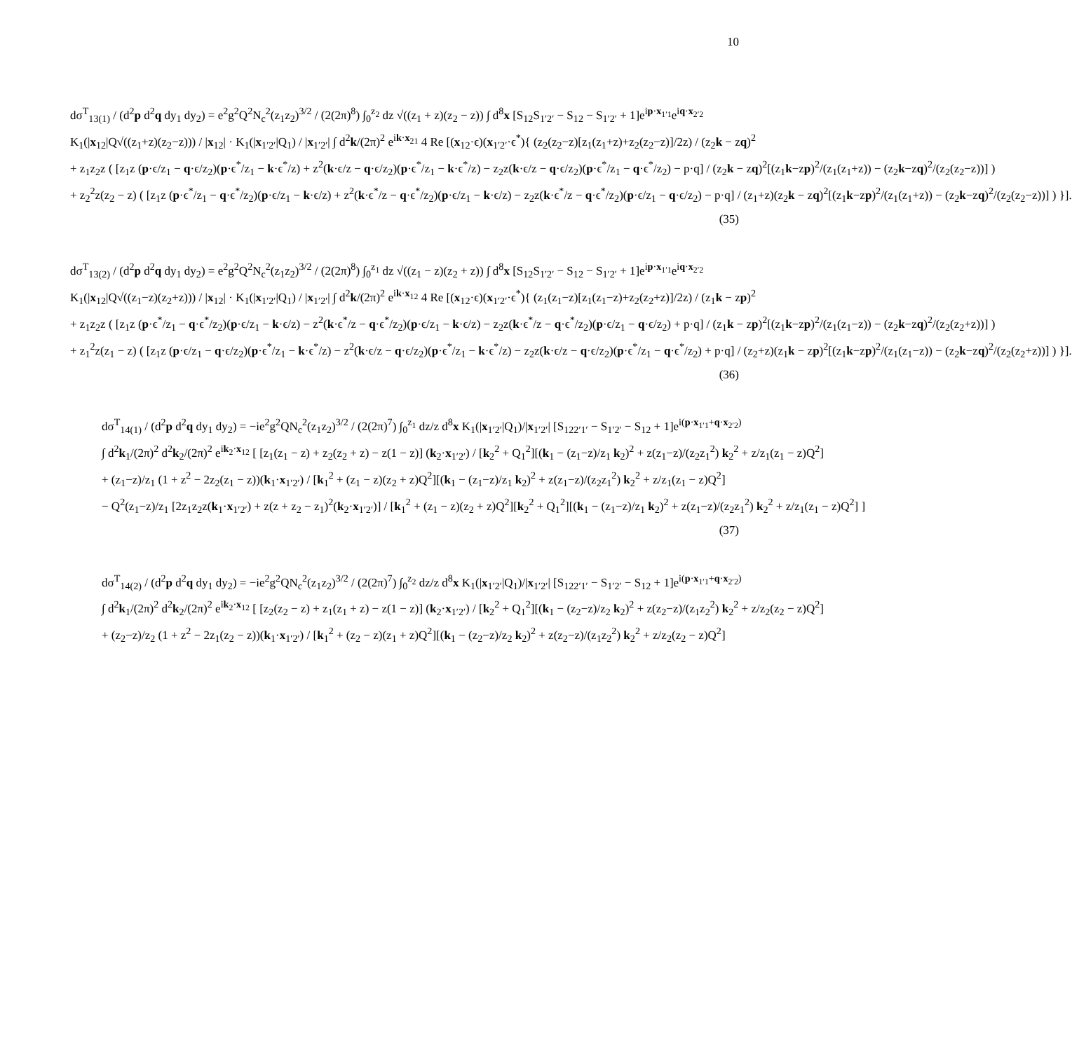10
dσ<sup>T</sup><sub>13(1)</sub> / (d<sup>2</sup>p d<sup>2</sup>q dy<sub>1</sub> dy<sub>2</sub>) = e<sup>2</sup>g<sup>2</sup>Q<sup>2</sup>N<sub>c</sub><sup>2</sup>(z<sub>1</sub>z<sub>2</sub>)<sup>3/2</sup> / (2(2π)<sup>8</sup>) ∫<sub>0</sub><sup>z<sub>2</sub></sup> dz √((z<sub>1</sub> + z)(z<sub>2</sub> − z)) ∫ d<sup>8</sup>x [S<sub>12</sub>S<sub>1′2′</sub> − S<sub>12</sub> − S<sub>1′2′</sub> + 1]e<sup>ip·x<sub>1′1</sub></sup>e<sup>iq·x<sub>2′2</sub></sup>
K<sub>1</sub>(|x<sub>12</sub>|Q√((z<sub>1</sub>+z)(z<sub>2</sub>−z))) / |x<sub>12</sub>| · K<sub>1</sub>(|x<sub>1′2′</sub>|Q<sub>1</sub>) / |x<sub>1′2′</sub>| ∫ d<sup>2</sup>k/(2π)<sup>2</sup> e<sup>ik·x<sub>21</sub></sup> 4 Re [(x<sub>12</sub>·ϵ)(x<sub>1′2′</sub>·ϵ<sup>*</sup>){ (z<sub>2</sub>(z<sub>2</sub>−z)[z<sub>1</sub>(z<sub>1</sub>+z)+z<sub>2</sub>(z<sub>2</sub>−z)]/2z) / (z<sub>2</sub>k − zq)<sup>2</sup>
+ z<sub>1</sub>z<sub>2</sub>z ( [z<sub>1</sub>z (p·ϵ/z<sub>1</sub> − q·ϵ/z<sub>2</sub>)(p·ϵ<sup>*</sup>/z<sub>1</sub> − k·ϵ<sup>*</sup>/z) + z<sup>2</sup>(k·ϵ/z − q·ϵ/z<sub>2</sub>)(p·ϵ<sup>*</sup>/z<sub>1</sub> − k·ϵ<sup>*</sup>/z) − z<sub>2</sub>z(k·ϵ/z − q·ϵ/z<sub>2</sub>)(p·ϵ<sup>*</sup>/z<sub>1</sub> − q·ϵ<sup>*</sup>/z<sub>2</sub>) − p·q] / (z<sub>2</sub>k − zq)<sup>2</sup>[(z<sub>1</sub>k−zp)<sup>2</sup>/(z<sub>1</sub>(z<sub>1</sub>+z)) − (z<sub>2</sub>k−zq)<sup>2</sup>/(z<sub>2</sub>(z<sub>2</sub>−z))] )
+ z<sub>2</sub><sup>2</sup>z(z<sub>2</sub> − z) ( [z<sub>1</sub>z (p·ϵ<sup>*</sup>/z<sub>1</sub> − q·ϵ<sup>*</sup>/z<sub>2</sub>)(p·ϵ/z<sub>1</sub> − k·ϵ/z) + z<sup>2</sup>(k·ϵ<sup>*</sup>/z − q·ϵ<sup>*</sup>/z<sub>2</sub>)(p·ϵ/z<sub>1</sub> − k·ϵ/z) − z<sub>2</sub>z(k·ϵ<sup>*</sup>/z − q·ϵ<sup>*</sup>/z<sub>2</sub>)(p·ϵ/z<sub>1</sub> − q·ϵ/z<sub>2</sub>) − p·q] / (z<sub>1</sub>+z)(z<sub>2</sub>k − zq)<sup>2</sup>[(z<sub>1</sub>k−zp)<sup>2</sup>/(z<sub>1</sub>(z<sub>1</sub>+z)) − (z<sub>2</sub>k−zq)<sup>2</sup>/(z<sub>2</sub>(z<sub>2</sub>−z))] ) }].
(35)
dσ<sup>T</sup><sub>13(2)</sub> / (d<sup>2</sup>p d<sup>2</sup>q dy<sub>1</sub> dy<sub>2</sub>) = e<sup>2</sup>g<sup>2</sup>Q<sup>2</sup>N<sub>c</sub><sup>2</sup>(z<sub>1</sub>z<sub>2</sub>)<sup>3/2</sup> / (2(2π)<sup>8</sup>) ∫<sub>0</sub><sup>z<sub>1</sub></sup> dz √((z<sub>1</sub> − z)(z<sub>2</sub> + z)) ∫ d<sup>8</sup>x [S<sub>12</sub>S<sub>1′2′</sub> − S<sub>12</sub> − S<sub>1′2′</sub> + 1]e<sup>ip·x<sub>1′1</sub></sup>e<sup>iq·x<sub>2′2</sub></sup>
K<sub>1</sub>(|x<sub>12</sub>|Q√((z<sub>1</sub>−z)(z<sub>2</sub>+z))) / |x<sub>12</sub>| · K<sub>1</sub>(|x<sub>1′2′</sub>|Q<sub>1</sub>) / |x<sub>1′2′</sub>| ∫ d<sup>2</sup>k/(2π)<sup>2</sup> e<sup>ik·x<sub>12</sub></sup> 4 Re [(x<sub>12</sub>·ϵ)(x<sub>1′2′</sub>·ϵ<sup>*</sup>){ (z<sub>1</sub>(z<sub>1</sub>−z)[z<sub>1</sub>(z<sub>1</sub>−z)+z<sub>2</sub>(z<sub>2</sub>+z)]/2z) / (z<sub>1</sub>k − zp)<sup>2</sup>
+ z<sub>1</sub>z<sub>2</sub>z ( [z<sub>1</sub>z (p·ϵ<sup>*</sup>/z<sub>1</sub> − q·ϵ<sup>*</sup>/z<sub>2</sub>)(p·ϵ/z<sub>1</sub> − k·ϵ/z) − z<sup>2</sup>(k·ϵ<sup>*</sup>/z − q·ϵ<sup>*</sup>/z<sub>2</sub>)(p·ϵ/z<sub>1</sub> − k·ϵ/z) − z<sub>2</sub>z(k·ϵ<sup>*</sup>/z − q·ϵ<sup>*</sup>/z<sub>2</sub>)(p·ϵ/z<sub>1</sub> − q·ϵ/z<sub>2</sub>) + p·q] / (z<sub>1</sub>k − zp)<sup>2</sup>[(z<sub>1</sub>k−zp)<sup>2</sup>/(z<sub>1</sub>(z<sub>1</sub>−z)) − (z<sub>2</sub>k−zq)<sup>2</sup>/(z<sub>2</sub>(z<sub>2</sub>+z))] )
+ z<sub>1</sub><sup>2</sup>z(z<sub>1</sub> − z) ( [z<sub>1</sub>z (p·ϵ/z<sub>1</sub> − q·ϵ/z<sub>2</sub>)(p·ϵ<sup>*</sup>/z<sub>1</sub> − k·ϵ<sup>*</sup>/z) − z<sup>2</sup>(k·ϵ/z − q·ϵ/z<sub>2</sub>)(p·ϵ<sup>*</sup>/z<sub>1</sub> − k·ϵ<sup>*</sup>/z) − z<sub>2</sub>z(k·ϵ/z − q·ϵ/z<sub>2</sub>)(p·ϵ<sup>*</sup>/z<sub>1</sub> − q·ϵ<sup>*</sup>/z<sub>2</sub>) + p·q] / (z<sub>2</sub>+z)(z<sub>1</sub>k − zp)<sup>2</sup>[(z<sub>1</sub>k−zp)<sup>2</sup>/(z<sub>1</sub>(z<sub>1</sub>−z)) − (z<sub>2</sub>k−zq)<sup>2</sup>/(z<sub>2</sub>(z<sub>2</sub>+z))] ) }].
(36)
dσ<sup>T</sup><sub>14(1)</sub> / (d<sup>2</sup>p d<sup>2</sup>q dy<sub>1</sub> dy<sub>2</sub>) = −ie<sup>2</sup>g<sup>2</sup>QN<sub>c</sub><sup>2</sup>(z<sub>1</sub>z<sub>2</sub>)<sup>3/2</sup> / (2(2π)<sup>7</sup>) ∫<sub>0</sub><sup>z<sub>1</sub></sup> dz/z d<sup>8</sup>x K<sub>1</sub>(|x<sub>1′2′</sub>|Q<sub>1</sub>)/|x<sub>1′2′</sub>| [S<sub>122′1′</sub> − S<sub>1′2′</sub> − S<sub>12</sub> + 1]e<sup>i(p·x<sub>1′1</sub>+q·x<sub>2′2</sub>)</sup>
∫ d<sup>2</sup>k<sub>1</sub>/(2π)<sup>2</sup> d<sup>2</sup>k<sub>2</sub>/(2π)<sup>2</sup> e<sup>ik<sub>2</sub>·x<sub>12</sub></sup> [ [z<sub>1</sub>(z<sub>1</sub> − z) + z<sub>2</sub>(z<sub>2</sub> + z) − z(1 − z)] (k<sub>2</sub>·x<sub>1′2′</sub>) / [k<sub>2</sub><sup>2</sup> + Q<sub>1</sub><sup>2</sup>][(k<sub>1</sub> − (z<sub>1</sub>−z)/z<sub>1</sub> k<sub>2</sub>)<sup>2</sup> + z(z<sub>1</sub>−z)/(z<sub>2</sub>z<sub>1</sub><sup>2</sup>) k<sub>2</sub><sup>2</sup> + z/z<sub>1</sub>(z<sub>1</sub> − z)Q<sup>2</sup>]
+ (z<sub>1</sub>−z)/z<sub>1</sub> (1 + z<sup>2</sup> − 2z<sub>2</sub>(z<sub>1</sub> − z))(k<sub>1</sub>·x<sub>1′2′</sub>) / [k<sub>1</sub><sup>2</sup> + (z<sub>1</sub> − z)(z<sub>2</sub> + z)Q<sup>2</sup>][(k<sub>1</sub> − (z<sub>1</sub>−z)/z<sub>1</sub> k<sub>2</sub>)<sup>2</sup> + z(z<sub>1</sub>−z)/(z<sub>2</sub>z<sub>1</sub><sup>2</sup>) k<sub>2</sub><sup>2</sup> + z/z<sub>1</sub>(z<sub>1</sub> − z)Q<sup>2</sup>]
− Q<sup>2</sup>(z<sub>1</sub>−z)/z<sub>1</sub> [2z<sub>1</sub>z<sub>2</sub>z(k<sub>1</sub>·x<sub>1′2′</sub>) + z(z + z<sub>2</sub> − z<sub>1</sub>)<sup>2</sup>(k<sub>2</sub>·x<sub>1′2′</sub>)] / [k<sub>1</sub><sup>2</sup> + (z<sub>1</sub> − z)(z<sub>2</sub> + z)Q<sup>2</sup>][k<sub>2</sub><sup>2</sup> + Q<sub>1</sub><sup>2</sup>][(k<sub>1</sub> − (z<sub>1</sub>−z)/z<sub>1</sub> k<sub>2</sub>)<sup>2</sup> + z(z<sub>1</sub>−z)/(z<sub>2</sub>z<sub>1</sub><sup>2</sup>) k<sub>2</sub><sup>2</sup> + z/z<sub>1</sub>(z<sub>1</sub> − z)Q<sup>2</sup>] ]
(37)
dσ<sup>T</sup><sub>14(2)</sub> / (d<sup>2</sup>p d<sup>2</sup>q dy<sub>1</sub> dy<sub>2</sub>) = −ie<sup>2</sup>g<sup>2</sup>QN<sub>c</sub><sup>2</sup>(z<sub>1</sub>z<sub>2</sub>)<sup>3/2</sup> / (2(2π)<sup>7</sup>) ∫<sub>0</sub><sup>z<sub>2</sub></sup> dz/z d<sup>8</sup>x K<sub>1</sub>(|x<sub>1′2′</sub>|Q<sub>1</sub>)/|x<sub>1′2′</sub>| [S<sub>122′1′</sub> − S<sub>1′2′</sub> − S<sub>12</sub> + 1]e<sup>i(p·x<sub>1′1</sub>+q·x<sub>2′2</sub>)</sup>
∫ d<sup>2</sup>k<sub>1</sub>/(2π)<sup>2</sup> d<sup>2</sup>k<sub>2</sub>/(2π)<sup>2</sup> e<sup>ik<sub>2</sub>·x<sub>12</sub></sup> [ [z<sub>2</sub>(z<sub>2</sub> − z) + z<sub>1</sub>(z<sub>1</sub> + z) − z(1 − z)] (k<sub>2</sub>·x<sub>1′2′</sub>) / [k<sub>2</sub><sup>2</sup> + Q<sub>1</sub><sup>2</sup>][(k<sub>1</sub> − (z<sub>2</sub>−z)/z<sub>2</sub> k<sub>2</sub>)<sup>2</sup> + z(z<sub>2</sub>−z)/(z<sub>1</sub>z<sub>2</sub><sup>2</sup>) k<sub>2</sub><sup>2</sup> + z/z<sub>2</sub>(z<sub>2</sub> − z)Q<sup>2</sup>]
+ (z<sub>2</sub>−z)/z<sub>2</sub> (1 + z<sup>2</sup> − 2z<sub>1</sub>(z<sub>2</sub> − z))(k<sub>1</sub>·x<sub>1′2′</sub>) / [k<sub>1</sub><sup>2</sup> + (z<sub>2</sub> − z)(z<sub>1</sub> + z)Q<sup>2</sup>][(k<sub>1</sub> − (z<sub>2</sub>−z)/z<sub>2</sub> k<sub>2</sub>)<sup>2</sup> + z(z<sub>2</sub>−z)/(z<sub>1</sub>z<sub>2</sub><sup>2</sup>) k<sub>2</sub><sup>2</sup> + z/z<sub>2</sub>(z<sub>2</sub> − z)Q<sup>2</sup>]